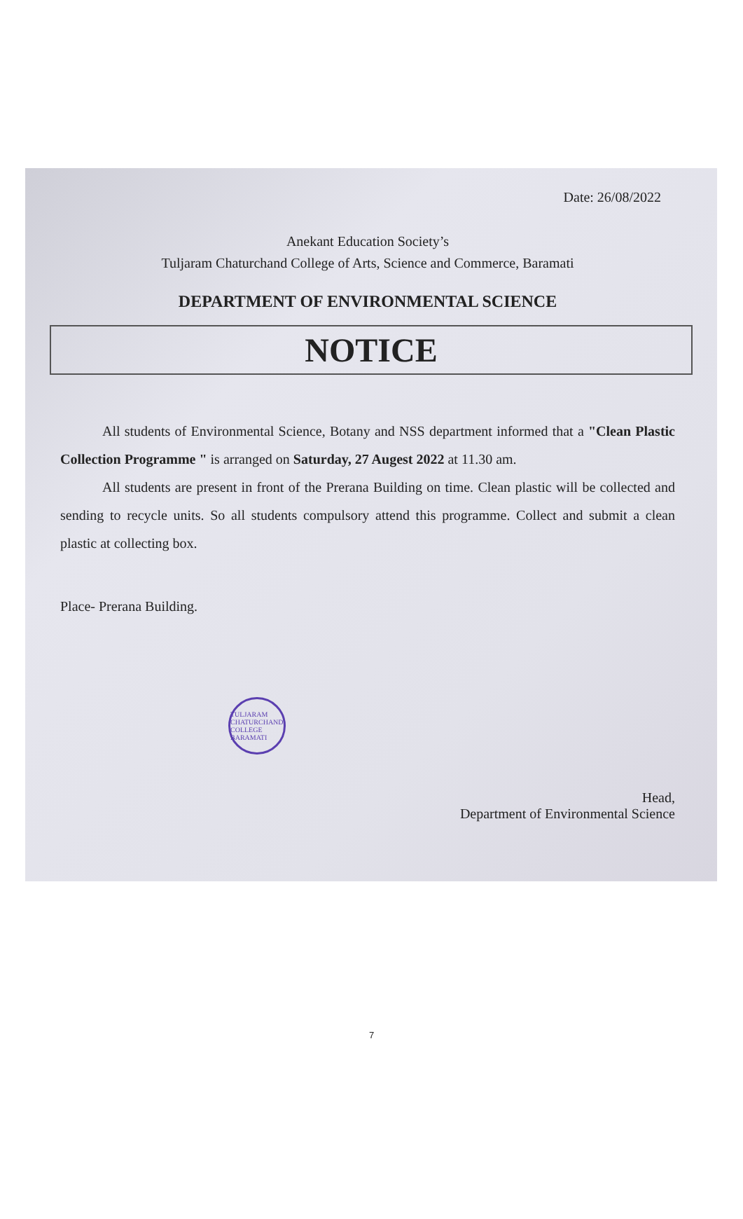Date: 26/08/2022
Anekant Education Society’s
Tuljaram Chaturchand College of Arts, Science and Commerce, Baramati
DEPARTMENT OF ENVIRONMENTAL SCIENCE
NOTICE
   All students of Environmental Science, Botany and NSS department informed that a "Clean Plastic Collection Programme " is arranged on Saturday, 27 Augest 2022 at 11.30 am.
   All students are present in front of the Prerana Building on time. Clean plastic will be collected and sending to recycle units. So all students compulsory attend this programme. Collect and submit a clean plastic at collecting box.
Place- Prerana Building.
TULJARAM CHATURCHAND COLLEGE BARAMATI
Head,
Department of Environmental Science
7